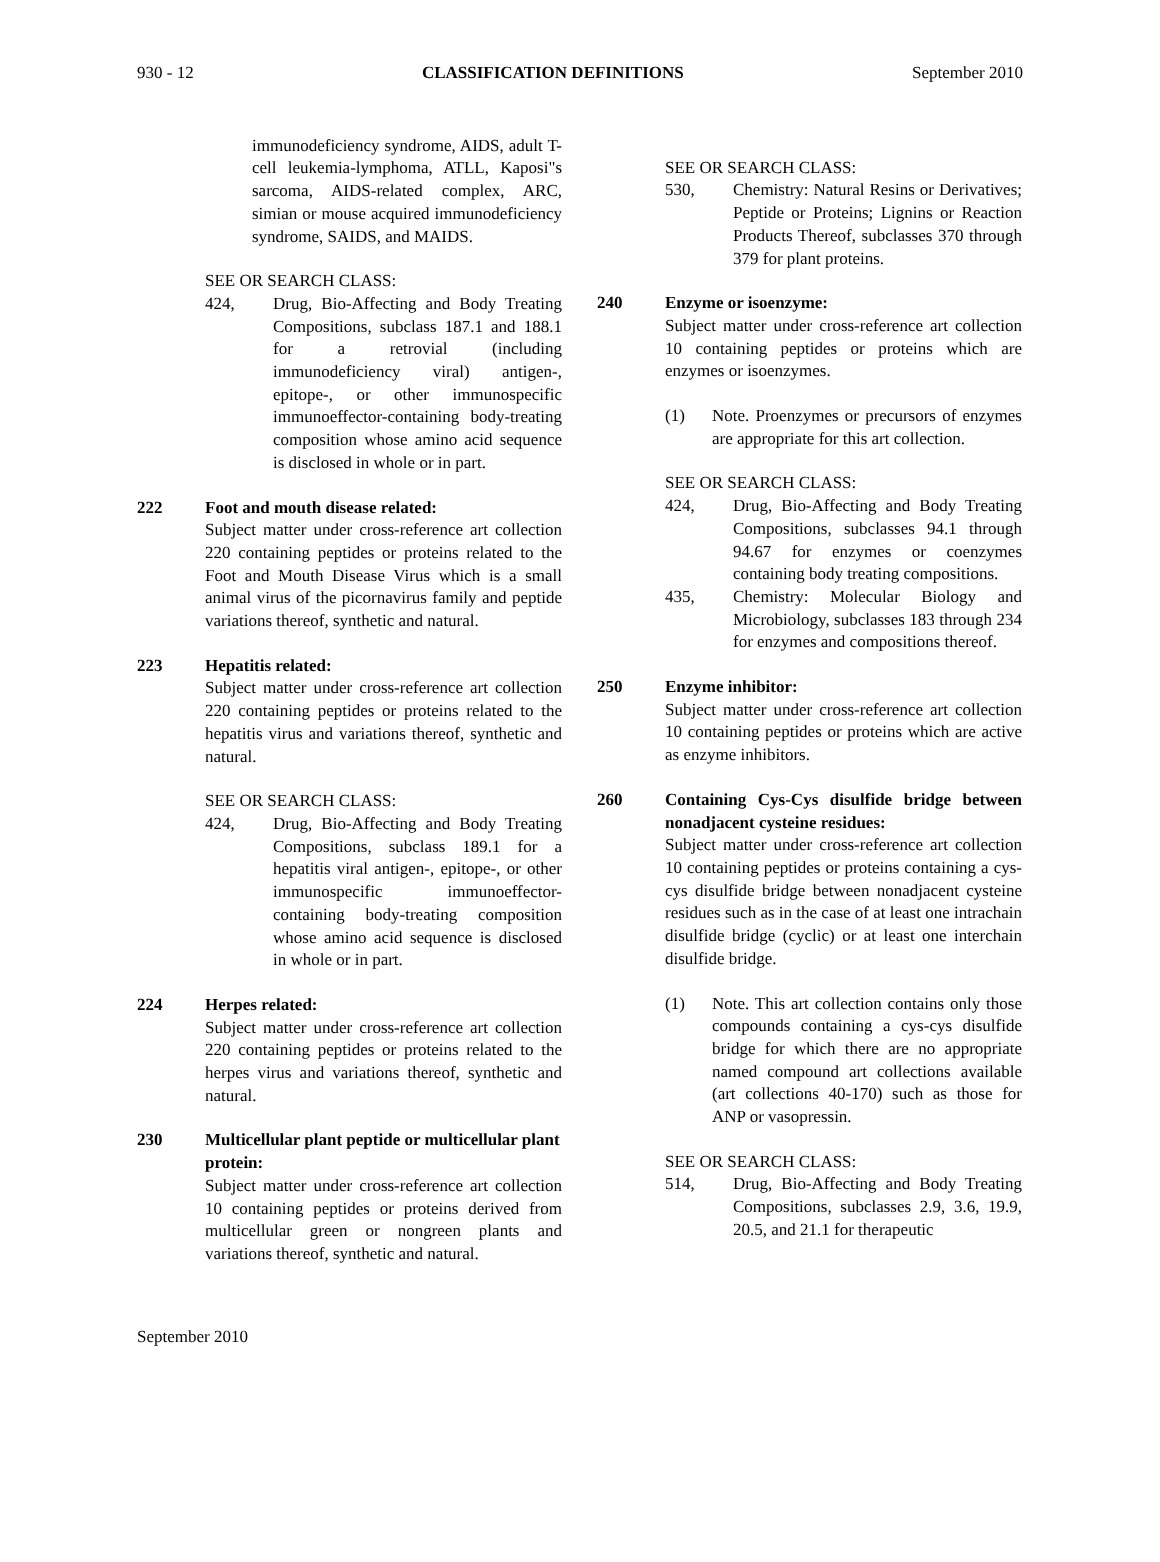930 - 12 CLASSIFICATION DEFINITIONS September 2010
immunodeficiency syndrome, AIDS, adult T-cell leukemia-lymphoma, ATLL, Kaposi"s sarcoma, AIDS-related complex, ARC, simian or mouse acquired immunodeficiency syndrome, SAIDS, and MAIDS.
SEE OR SEARCH CLASS:
424, Drug, Bio-Affecting and Body Treating Compositions, subclass 187.1 and 188.1 for a retrovial (including immunodeficiency viral) antigen-, epitope-, or other immunospecific immunoeffector-containing body-treating composition whose amino acid sequence is disclosed in whole or in part.
222 Foot and mouth disease related:
Subject matter under cross-reference art collection 220 containing peptides or proteins related to the Foot and Mouth Disease Virus which is a small animal virus of the picornavirus family and peptide variations thereof, synthetic and natural.
223 Hepatitis related:
Subject matter under cross-reference art collection 220 containing peptides or proteins related to the hepatitis virus and variations thereof, synthetic and natural.
SEE OR SEARCH CLASS:
424, Drug, Bio-Affecting and Body Treating Compositions, subclass 189.1 for a hepatitis viral antigen-, epitope-, or other immunospecific immunoeffector-containing body-treating composition whose amino acid sequence is disclosed in whole or in part.
224 Herpes related:
Subject matter under cross-reference art collection 220 containing peptides or proteins related to the herpes virus and variations thereof, synthetic and natural.
230 Multicellular plant peptide or multicellular plant protein:
Subject matter under cross-reference art collection 10 containing peptides or proteins derived from multicellular green or nongreen plants and variations thereof, synthetic and natural.
SEE OR SEARCH CLASS:
530, Chemistry: Natural Resins or Derivatives; Peptide or Proteins; Lignins or Reaction Products Thereof, subclasses 370 through 379 for plant proteins.
240 Enzyme or isoenzyme:
Subject matter under cross-reference art collection 10 containing peptides or proteins which are enzymes or isoenzymes.
(1) Note. Proenzymes or precursors of enzymes are appropriate for this art collection.
SEE OR SEARCH CLASS:
424, Drug, Bio-Affecting and Body Treating Compositions, subclasses 94.1 through 94.67 for enzymes or coenzymes containing body treating compositions.
435, Chemistry: Molecular Biology and Microbiology, subclasses 183 through 234 for enzymes and compositions thereof.
250 Enzyme inhibitor:
Subject matter under cross-reference art collection 10 containing peptides or proteins which are active as enzyme inhibitors.
260 Containing Cys-Cys disulfide bridge between nonadjacent cysteine residues:
Subject matter under cross-reference art collection 10 containing peptides or proteins containing a cys-cys disulfide bridge between nonadjacent cysteine residues such as in the case of at least one intrachain disulfide bridge (cyclic) or at least one interchain disulfide bridge.
(1) Note. This art collection contains only those compounds containing a cys-cys disulfide bridge for which there are no appropriate named compound art collections available (art collections 40-170) such as those for ANP or vasopressin.
SEE OR SEARCH CLASS:
514, Drug, Bio-Affecting and Body Treating Compositions, subclasses 2.9, 3.6, 19.9, 20.5, and 21.1 for therapeutic
September 2010